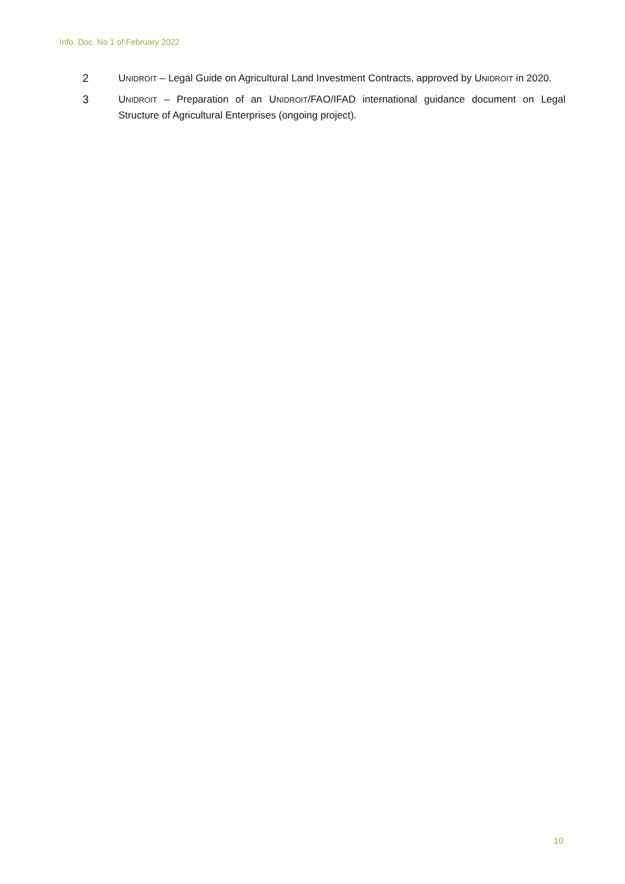Info. Doc. No 1 of February 2022
2 UNIDROIT – Legal Guide on Agricultural Land Investment Contracts, approved by UNIDROIT in 2020.
3 UNIDROIT – Preparation of an UNIDROIT/FAO/IFAD international guidance document on Legal Structure of Agricultural Enterprises (ongoing project).
10